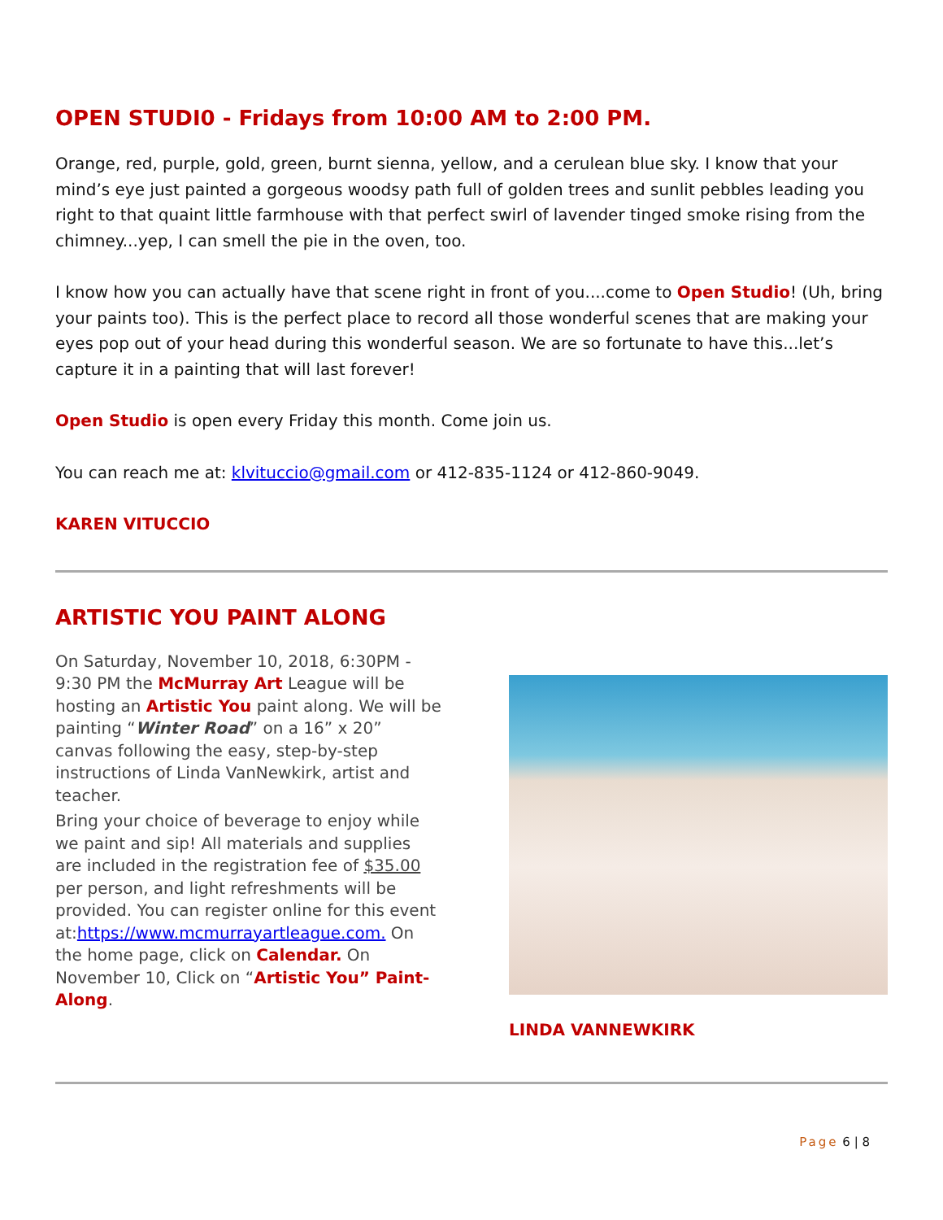OPEN STUDI0 - Fridays from 10:00 AM to 2:00 PM.
Orange, red, purple, gold, green, burnt sienna, yellow, and a cerulean blue sky. I know that your mind’s eye just painted a gorgeous woodsy path full of golden trees and sunlit pebbles leading you right to that quaint little farmhouse with that perfect swirl of lavender tinged smoke rising from the chimney...yep, I can smell the pie in the oven, too.
I know how you can actually have that scene right in front of you....come to Open Studio! (Uh, bring your paints too). This is the perfect place to record all those wonderful scenes that are making your eyes pop out of your head during this wonderful season. We are so fortunate to have this...let’s capture it in a painting that will last forever!
Open Studio is open every Friday this month. Come join us.
You can reach me at: klvituccio@gmail.com or 412-835-1124 or 412-860-9049.
KAREN VITUCCIO
ARTISTIC YOU PAINT ALONG
On Saturday, November 10, 2018, 6:30PM - 9:30 PM the McMurray Art League will be hosting an Artistic You paint along. We will be painting “Winter Road” on a 16” x 20” canvas following the easy, step-by-step instructions of Linda VanNewkirk, artist and teacher.
Bring your choice of beverage to enjoy while we paint and sip! All materials and supplies are included in the registration fee of $35.00 per person, and light refreshments will be provided. You can register online for this event at:https://www.mcmurrayartleague.com. On the home page, click on Calendar. On November 10, Click on “Artistic You” Paint-Along.
LINDA VANNEWKIRK
Page 6 | 8